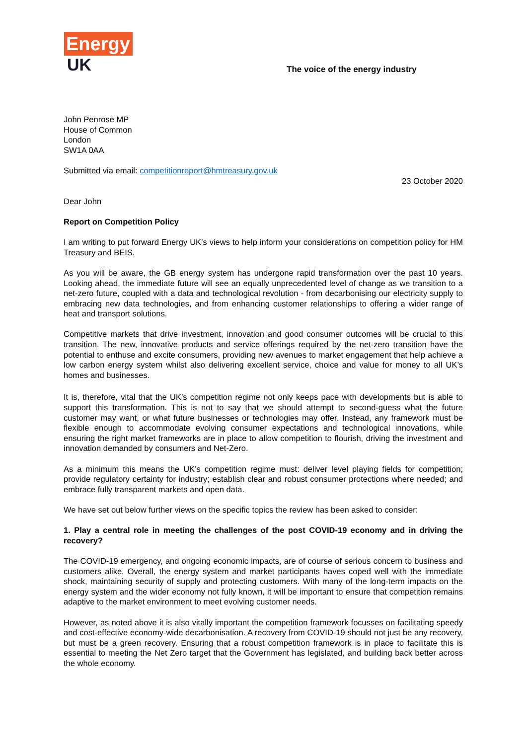Energy
UK
The voice of the energy industry
John Penrose MP
House of Common
London
SW1A 0AA
Submitted via email: competitionreport@hmtreasury.gov.uk
23 October 2020
Dear John
Report on Competition Policy
I am writing to put forward Energy UK’s views to help inform your considerations on competition policy for HM Treasury and BEIS.
As you will be aware, the GB energy system has undergone rapid transformation over the past 10 years. Looking ahead, the immediate future will see an equally unprecedented level of change as we transition to a net-zero future, coupled with a data and technological revolution - from decarbonising our electricity supply to embracing new data technologies, and from enhancing customer relationships to offering a wider range of heat and transport solutions.
Competitive markets that drive investment, innovation and good consumer outcomes will be crucial to this transition. The new, innovative products and service offerings required by the net-zero transition have the potential to enthuse and excite consumers, providing new avenues to market engagement that help achieve a low carbon energy system whilst also delivering excellent service, choice and value for money to all UK’s homes and businesses.
It is, therefore, vital that the UK’s competition regime not only keeps pace with developments but is able to support this transformation. This is not to say that we should attempt to second-guess what the future customer may want, or what future businesses or technologies may offer. Instead, any framework must be flexible enough to accommodate evolving consumer expectations and technological innovations, while ensuring the right market frameworks are in place to allow competition to flourish, driving the investment and innovation demanded by consumers and Net-Zero.
As a minimum this means the UK’s competition regime must: deliver level playing fields for competition; provide regulatory certainty for industry; establish clear and robust consumer protections where needed; and embrace fully transparent markets and open data.
We have set out below further views on the specific topics the review has been asked to consider:
1. Play a central role in meeting the challenges of the post COVID-19 economy and in driving the recovery?
The COVID-19 emergency, and ongoing economic impacts, are of course of serious concern to business and customers alike. Overall, the energy system and market participants haves coped well with the immediate shock, maintaining security of supply and protecting customers. With many of the long-term impacts on the energy system and the wider economy not fully known, it will be important to ensure that competition remains adaptive to the market environment to meet evolving customer needs.
However, as noted above it is also vitally important the competition framework focusses on facilitating speedy and cost-effective economy-wide decarbonisation. A recovery from COVID-19 should not just be any recovery, but must be a green recovery. Ensuring that a robust competition framework is in place to facilitate this is essential to meeting the Net Zero target that the Government has legislated, and building back better across the whole economy.